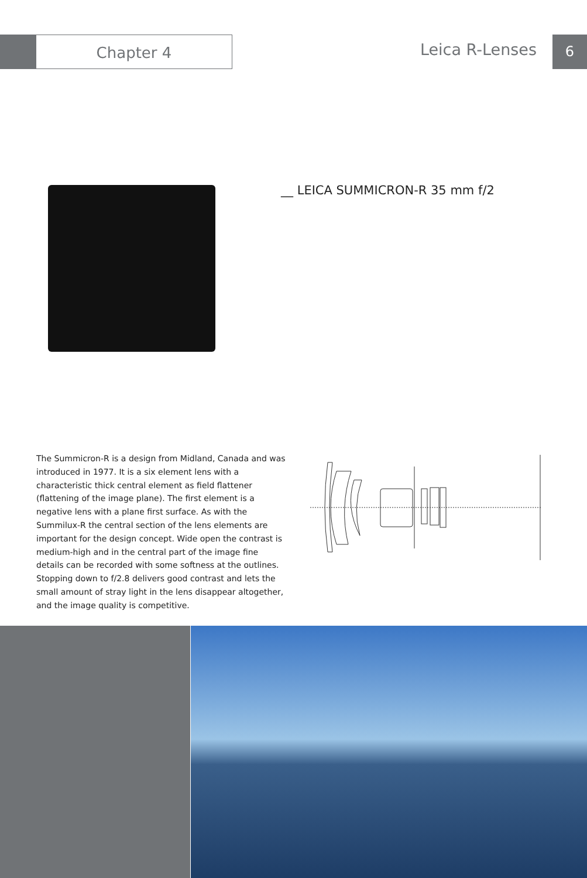Chapter 4 Leica R-Lenses 6
__ LEICA SUMMICRON-R 35 mm f/2
The Summicron-R is a design from Midland, Canada and was introduced in 1977. It is a six element lens with a characteristic thick central element as field flattener (flattening of the image plane). The first element is a negative lens with a plane first surface. As with the Summilux-R the central section of the lens elements are important for the design concept. Wide open the contrast is medium-high and in the central part of the image fine details can be recorded with some softness at the outlines. Stopping down to f/2.8 delivers good contrast and lets the small amount of stray light in the lens disappear altogether, and the image quality is competitive.